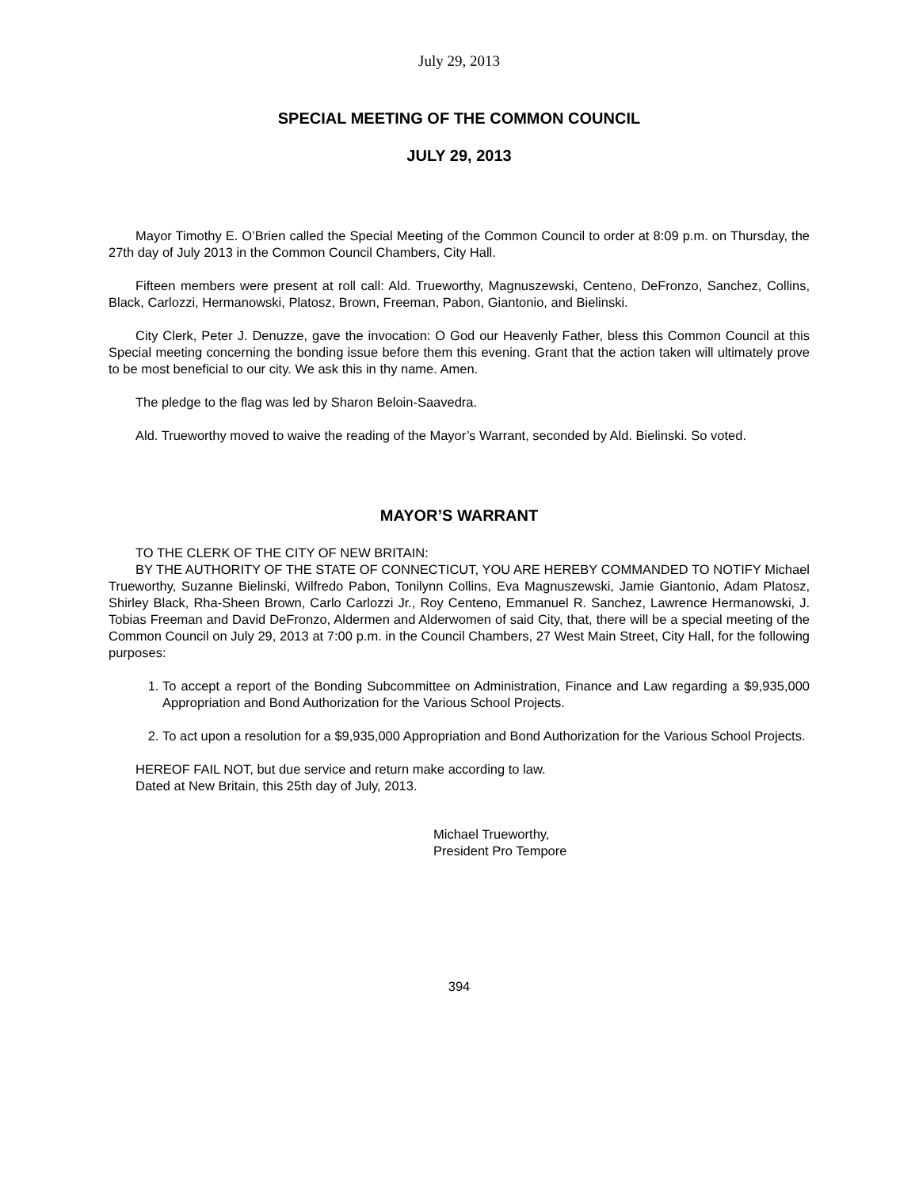July 29, 2013
SPECIAL MEETING OF THE COMMON COUNCIL
JULY 29, 2013
Mayor Timothy E. O’Brien called the Special Meeting of the Common Council to order at 8:09 p.m. on Thursday, the 27th day of July 2013 in the Common Council Chambers, City Hall.
Fifteen members were present at roll call: Ald. Trueworthy, Magnuszewski, Centeno, DeFronzo, Sanchez, Collins, Black, Carlozzi, Hermanowski, Platosz, Brown, Freeman, Pabon, Giantonio, and Bielinski.
City Clerk, Peter J. Denuzze, gave the invocation: O God our Heavenly Father, bless this Common Council at this Special meeting concerning the bonding issue before them this evening. Grant that the action taken will ultimately prove to be most beneficial to our city. We ask this in thy name. Amen.
The pledge to the flag was led by Sharon Beloin-Saavedra.
Ald. Trueworthy moved to waive the reading of the Mayor’s Warrant, seconded by Ald. Bielinski. So voted.
MAYOR’S WARRANT
TO THE CLERK OF THE CITY OF NEW BRITAIN:
BY THE AUTHORITY OF THE STATE OF CONNECTICUT, YOU ARE HEREBY COMMANDED TO NOTIFY Michael Trueworthy, Suzanne Bielinski, Wilfredo Pabon, Tonilynn Collins, Eva Magnuszewski, Jamie Giantonio, Adam Platosz, Shirley Black, Rha-Sheen Brown, Carlo Carlozzi Jr., Roy Centeno, Emmanuel R. Sanchez, Lawrence Hermanowski, J. Tobias Freeman and David DeFronzo, Aldermen and Alderwomen of said City, that, there will be a special meeting of the Common Council on July 29, 2013 at 7:00 p.m. in the Council Chambers, 27 West Main Street, City Hall, for the following purposes:
1. To accept a report of the Bonding Subcommittee on Administration, Finance and Law regarding a $9,935,000 Appropriation and Bond Authorization for the Various School Projects.
2. To act upon a resolution for a $9,935,000 Appropriation and Bond Authorization for the Various School Projects.
HEREOF FAIL NOT, but due service and return make according to law.
Dated at New Britain, this 25th day of July, 2013.
Michael Trueworthy,
President Pro Tempore
394